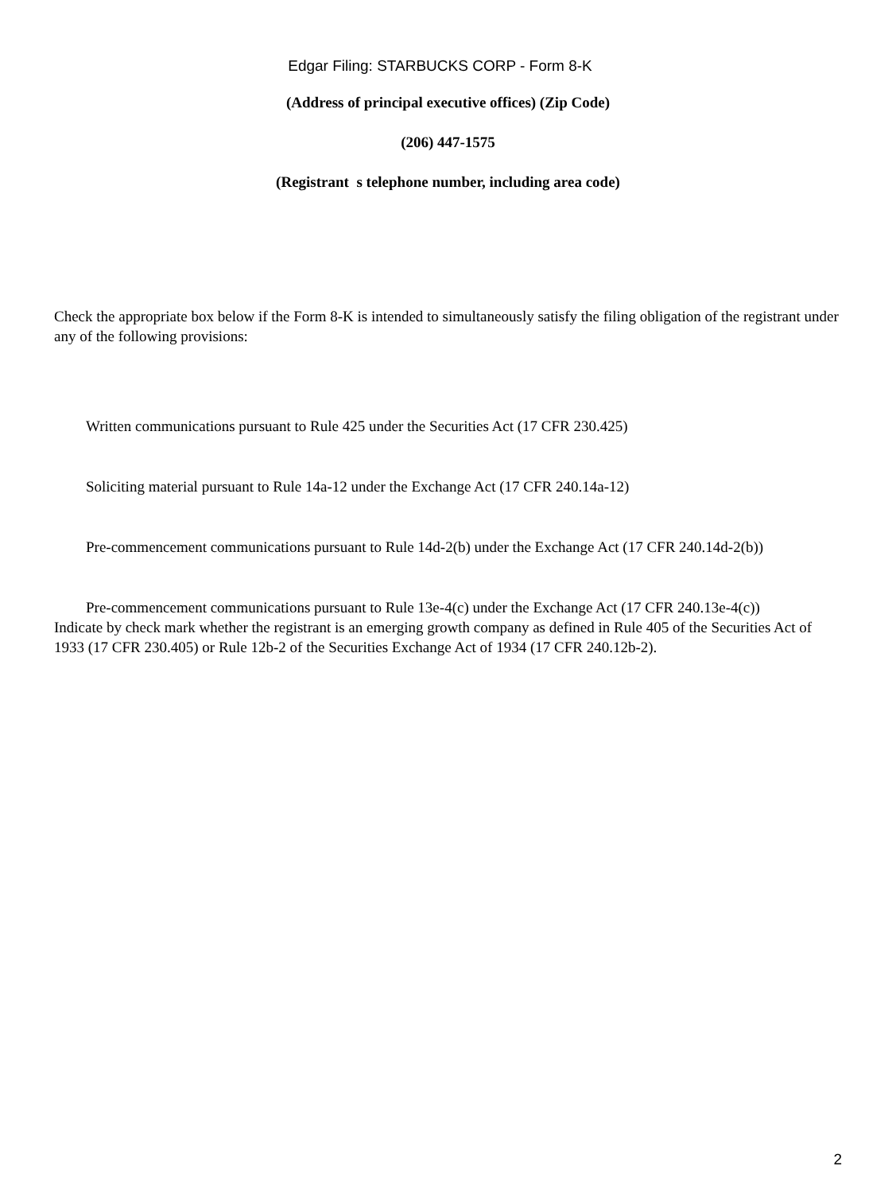Edgar Filing: STARBUCKS CORP - Form 8-K
(Address of principal executive offices) (Zip Code)
(206) 447-1575
(Registrant s telephone number, including area code)
Check the appropriate box below if the Form 8-K is intended to simultaneously satisfy the filing obligation of the registrant under any of the following provisions:
Written communications pursuant to Rule 425 under the Securities Act (17 CFR 230.425)
Soliciting material pursuant to Rule 14a-12 under the Exchange Act (17 CFR 240.14a-12)
Pre-commencement communications pursuant to Rule 14d-2(b) under the Exchange Act (17 CFR 240.14d-2(b))
Pre-commencement communications pursuant to Rule 13e-4(c) under the Exchange Act (17 CFR 240.13e-4(c))
Indicate by check mark whether the registrant is an emerging growth company as defined in Rule 405 of the Securities Act of 1933 (17 CFR 230.405) or Rule 12b-2 of the Securities Exchange Act of 1934 (17 CFR 240.12b-2).
2